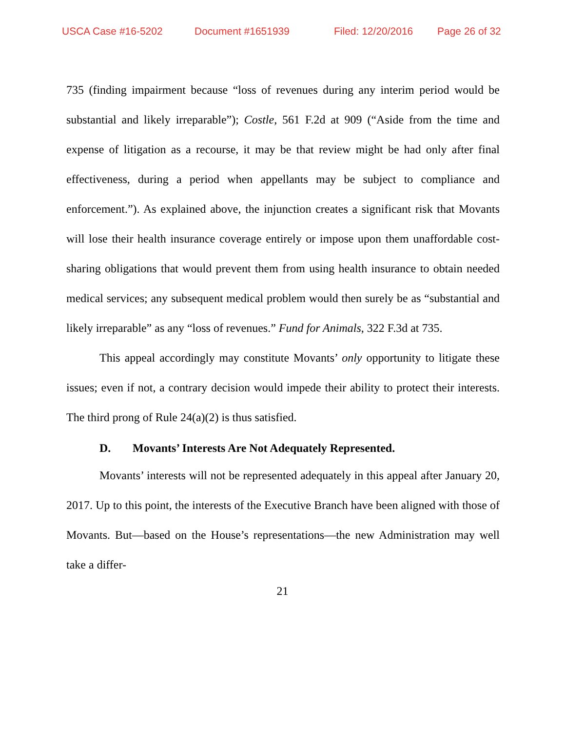USCA Case #16-5202 Document #1651939 Filed: 12/20/2016 Page 26 of 32
735 (finding impairment because “loss of revenues during any interim period would be substantial and likely irreparable”); Costle, 561 F.2d at 909 (“Aside from the time and expense of litigation as a recourse, it may be that review might be had only after final effectiveness, during a period when appellants may be subject to compliance and enforcement.”). As explained above, the injunction creates a significant risk that Movants will lose their health insurance coverage entirely or impose upon them unaffordable cost-sharing obligations that would prevent them from using health insurance to obtain needed medical services; any subsequent medical problem would then surely be as “substantial and likely irreparable” as any “loss of revenues.” Fund for Animals, 322 F.3d at 735.
This appeal accordingly may constitute Movants’ only opportunity to litigate these issues; even if not, a contrary decision would impede their ability to protect their interests. The third prong of Rule 24(a)(2) is thus satisfied.
D. Movants’ Interests Are Not Adequately Represented.
Movants’ interests will not be represented adequately in this appeal after January 20, 2017. Up to this point, the interests of the Executive Branch have been aligned with those of Movants. But—based on the House’s representations—the new Administration may well take a differ-
21